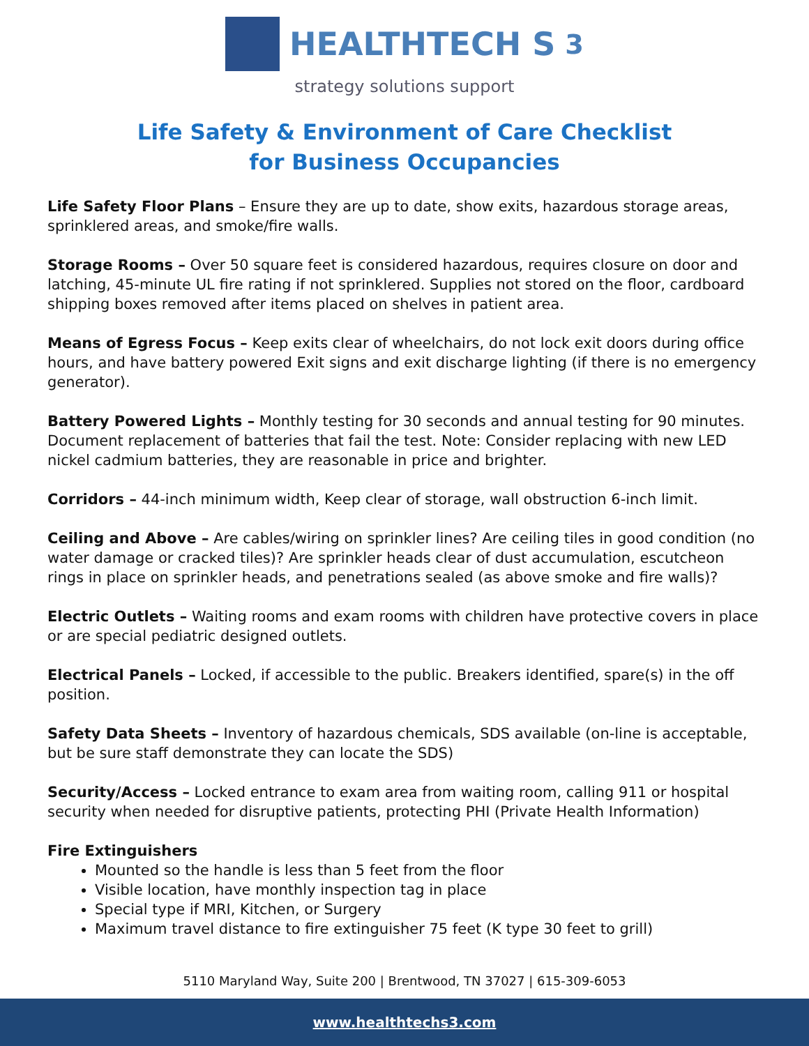HEALTHTECH S<sup>3</sup>
strategy solutions support
Life Safety & Environment of Care Checklist
for Business Occupancies
Life Safety Floor Plans – Ensure they are up to date, show exits, hazardous storage areas, sprinklered areas, and smoke/fire walls.
Storage Rooms – Over 50 square feet is considered hazardous, requires closure on door and latching, 45-minute UL fire rating if not sprinklered. Supplies not stored on the floor, cardboard shipping boxes removed after items placed on shelves in patient area.
Means of Egress Focus – Keep exits clear of wheelchairs, do not lock exit doors during office hours, and have battery powered Exit signs and exit discharge lighting (if there is no emergency generator).
Battery Powered Lights – Monthly testing for 30 seconds and annual testing for 90 minutes. Document replacement of batteries that fail the test. Note: Consider replacing with new LED nickel cadmium batteries, they are reasonable in price and brighter.
Corridors – 44-inch minimum width, Keep clear of storage, wall obstruction 6-inch limit.
Ceiling and Above – Are cables/wiring on sprinkler lines? Are ceiling tiles in good condition (no water damage or cracked tiles)? Are sprinkler heads clear of dust accumulation, escutcheon rings in place on sprinkler heads, and penetrations sealed (as above smoke and fire walls)?
Electric Outlets – Waiting rooms and exam rooms with children have protective covers in place or are special pediatric designed outlets.
Electrical Panels – Locked, if accessible to the public. Breakers identified, spare(s) in the off position.
Safety Data Sheets – Inventory of hazardous chemicals, SDS available (on-line is acceptable, but be sure staff demonstrate they can locate the SDS)
Security/Access – Locked entrance to exam area from waiting room, calling 911 or hospital security when needed for disruptive patients, protecting PHI (Private Health Information)
Fire Extinguishers
Mounted so the handle is less than 5 feet from the floor
Visible location, have monthly inspection tag in place
Special type if MRI, Kitchen, or Surgery
Maximum travel distance to fire extinguisher 75 feet (K type 30 feet to grill)
5110 Maryland Way, Suite 200 | Brentwood, TN 37027 | 615-309-6053
www.healthtechs3.com